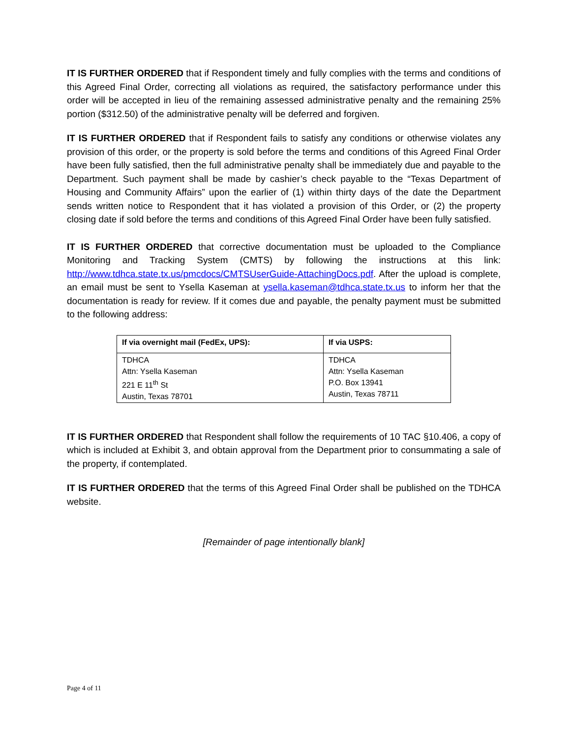IT IS FURTHER ORDERED that if Respondent timely and fully complies with the terms and conditions of this Agreed Final Order, correcting all violations as required, the satisfactory performance under this order will be accepted in lieu of the remaining assessed administrative penalty and the remaining 25% portion ($312.50) of the administrative penalty will be deferred and forgiven.
IT IS FURTHER ORDERED that if Respondent fails to satisfy any conditions or otherwise violates any provision of this order, or the property is sold before the terms and conditions of this Agreed Final Order have been fully satisfied, then the full administrative penalty shall be immediately due and payable to the Department. Such payment shall be made by cashier’s check payable to the “Texas Department of Housing and Community Affairs” upon the earlier of (1) within thirty days of the date the Department sends written notice to Respondent that it has violated a provision of this Order, or (2) the property closing date if sold before the terms and conditions of this Agreed Final Order have been fully satisfied.
IT IS FURTHER ORDERED that corrective documentation must be uploaded to the Compliance Monitoring and Tracking System (CMTS) by following the instructions at this link: http://www.tdhca.state.tx.us/pmcdocs/CMTSUserGuide-AttachingDocs.pdf. After the upload is complete, an email must be sent to Ysella Kaseman at ysella.kaseman@tdhca.state.tx.us to inform her that the documentation is ready for review. If it comes due and payable, the penalty payment must be submitted to the following address:
| If via overnight mail (FedEx, UPS): | If via USPS: |
| --- | --- |
| TDHCA Attn: Ysella Kaseman 221 E 11<sup>th</sup> St Austin, Texas 78701 | TDHCA Attn: Ysella Kaseman P.O. Box 13941 Austin, Texas 78711 |
IT IS FURTHER ORDERED that Respondent shall follow the requirements of 10 TAC §10.406, a copy of which is included at Exhibit 3, and obtain approval from the Department prior to consummating a sale of the property, if contemplated.
IT IS FURTHER ORDERED that the terms of this Agreed Final Order shall be published on the TDHCA website.
[Remainder of page intentionally blank]
Page 4 of 11